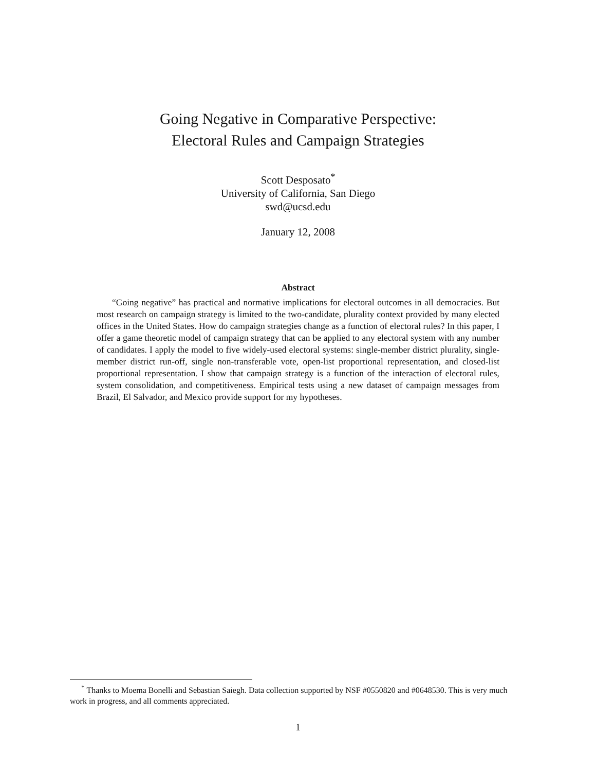Going Negative in Comparative Perspective:
Electoral Rules and Campaign Strategies
Scott Desposato<sup>*</sup>
University of California, San Diego
swd@ucsd.edu
January 12, 2008
Abstract
“Going negative” has practical and normative implications for electoral outcomes in all democracies. But most research on campaign strategy is limited to the two-candidate, plurality context provided by many elected offices in the United States. How do campaign strategies change as a function of electoral rules? In this paper, I offer a game theoretic model of campaign strategy that can be applied to any electoral system with any number of candidates. I apply the model to five widely-used electoral systems: single-member district plurality, single-member district run-off, single non-transferable vote, open-list proportional representation, and closed-list proportional representation. I show that campaign strategy is a function of the interaction of electoral rules, system consolidation, and competitiveness. Empirical tests using a new dataset of campaign messages from Brazil, El Salvador, and Mexico provide support for my hypotheses.
<sup>*</sup> Thanks to Moema Bonelli and Sebastian Saiegh. Data collection supported by NSF #0550820 and #0648530. This is very much work in progress, and all comments appreciated.
1